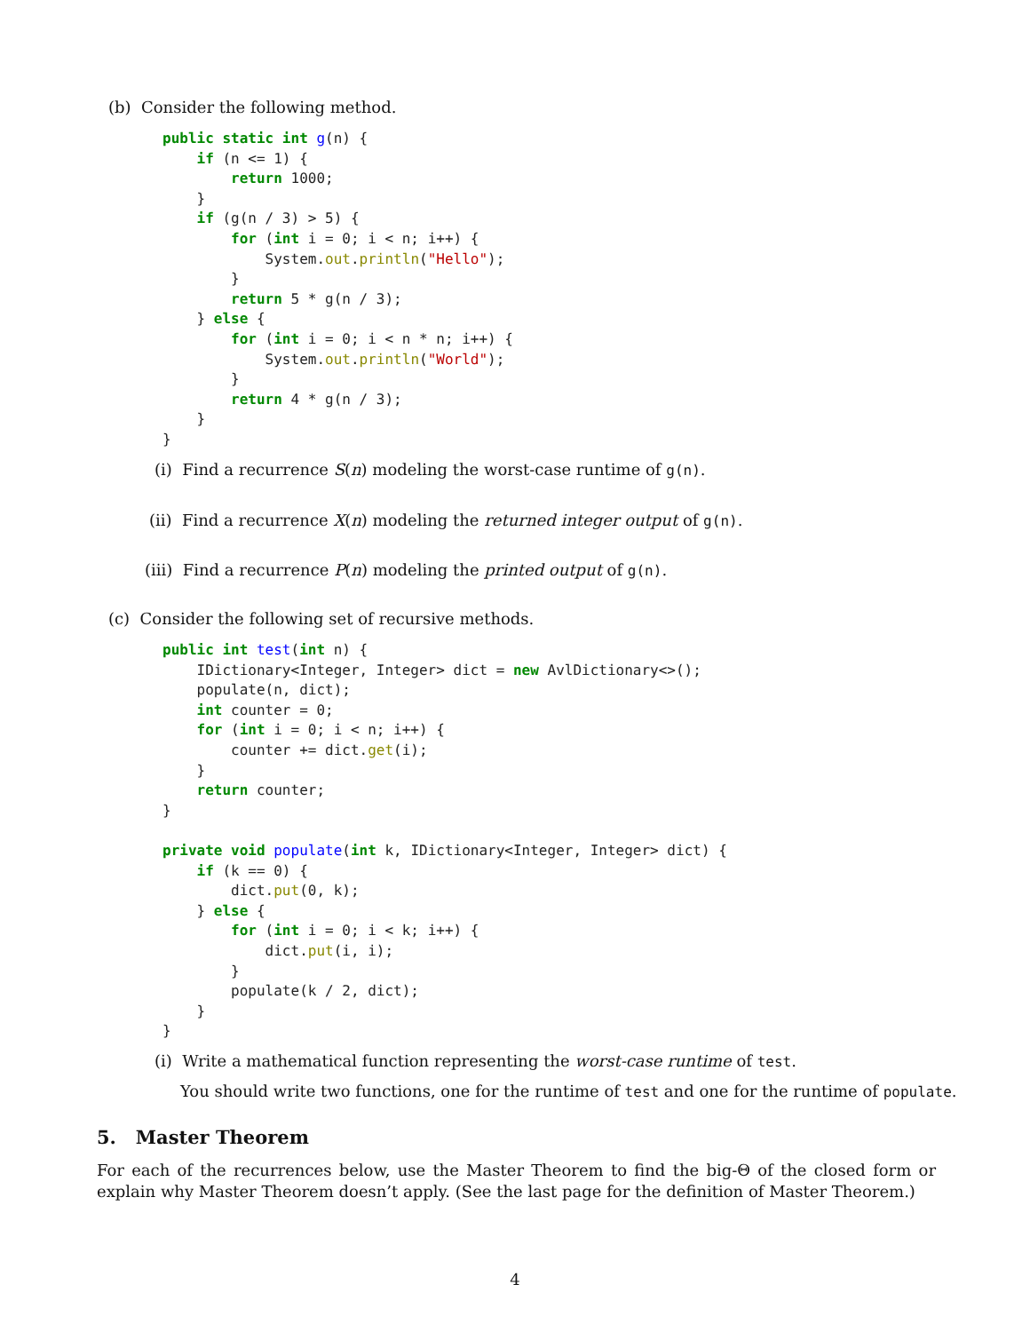(b) Consider the following method.
public static int g(n) {
    if (n <= 1) {
        return 1000;
    }
    if (g(n / 3) > 5) {
        for (int i = 0; i < n; i++) {
            System.out.println("Hello");
        }
        return 5 * g(n / 3);
    } else {
        for (int i = 0; i < n * n; i++) {
            System.out.println("World");
        }
        return 4 * g(n / 3);
    }
}
(i) Find a recurrence S(n) modeling the worst-case runtime of g(n).
(ii) Find a recurrence X(n) modeling the returned integer output of g(n).
(iii) Find a recurrence P(n) modeling the printed output of g(n).
(c) Consider the following set of recursive methods.
public int test(int n) {
    IDictionary<Integer, Integer> dict = new AvlDictionary<>();
    populate(n, dict);
    int counter = 0;
    for (int i = 0; i < n; i++) {
        counter += dict.get(i);
    }
    return counter;
}

private void populate(int k, IDictionary<Integer, Integer> dict) {
    if (k == 0) {
        dict.put(0, k);
    } else {
        for (int i = 0; i < k; i++) {
            dict.put(i, i);
        }
        populate(k / 2, dict);
    }
}
(i) Write a mathematical function representing the worst-case runtime of test.
You should write two functions, one for the runtime of test and one for the runtime of populate.
5. Master Theorem
For each of the recurrences below, use the Master Theorem to find the big-Θ of the closed form or explain why Master Theorem doesn’t apply. (See the last page for the definition of Master Theorem.)
4